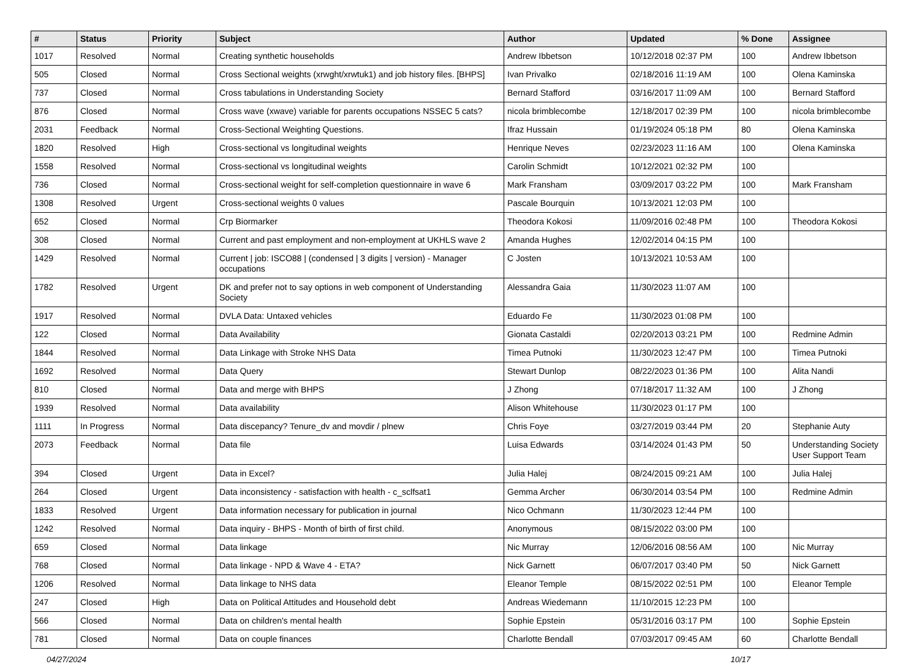| # | Status | Priority | Subject | Author | Updated | % Done | Assignee |
| --- | --- | --- | --- | --- | --- | --- | --- |
| 1017 | Resolved | Normal | Creating synthetic households | Andrew Ibbetson | 10/12/2018 02:37 PM | 100 | Andrew Ibbetson |
| 505 | Closed | Normal | Cross Sectional weights (xrwght/xrwtuk1) and job history files. [BHPS] | Ivan Privalko | 02/18/2016 11:19 AM | 100 | Olena Kaminska |
| 737 | Closed | Normal | Cross tabulations in Understanding Society | Bernard Stafford | 03/16/2017 11:09 AM | 100 | Bernard Stafford |
| 876 | Closed | Normal | Cross wave (xwave) variable for parents occupations NSSEC 5 cats? | nicola brimblecombe | 12/18/2017 02:39 PM | 100 | nicola brimblecombe |
| 2031 | Feedback | Normal | Cross-Sectional Weighting Questions. | Ifraz Hussain | 01/19/2024 05:18 PM | 80 | Olena Kaminska |
| 1820 | Resolved | High | Cross-sectional vs longitudinal weights | Henrique Neves | 02/23/2023 11:16 AM | 100 | Olena Kaminska |
| 1558 | Resolved | Normal | Cross-sectional vs longitudinal weights | Carolin Schmidt | 10/12/2021 02:32 PM | 100 | |
| 736 | Closed | Normal | Cross-sectional weight for self-completion questionnaire in wave 6 | Mark Fransham | 03/09/2017 03:22 PM | 100 | Mark Fransham |
| 1308 | Resolved | Urgent | Cross-sectional weights 0 values | Pascale Bourquin | 10/13/2021 12:03 PM | 100 | |
| 652 | Closed | Normal | Crp Biormarker | Theodora Kokosi | 11/09/2016 02:48 PM | 100 | Theodora Kokosi |
| 308 | Closed | Normal | Current and past employment and non-employment at UKHLS wave 2 | Amanda Hughes | 12/02/2014 04:15 PM | 100 | |
| 1429 | Resolved | Normal | Current / job: ISCO88 / (condensed / 3 digits / version) - Manager occupations | C Josten | 10/13/2021 10:53 AM | 100 | |
| 1782 | Resolved | Urgent | DK and prefer not to say options in web component of Understanding Society | Alessandra Gaia | 11/30/2023 11:07 AM | 100 | |
| 1917 | Resolved | Normal | DVLA Data: Untaxed vehicles | Eduardo Fe | 11/30/2023 01:08 PM | 100 | |
| 122 | Closed | Normal | Data Availability | Gionata Castaldi | 02/20/2013 03:21 PM | 100 | Redmine Admin |
| 1844 | Resolved | Normal | Data Linkage with Stroke NHS Data | Timea Putnoki | 11/30/2023 12:47 PM | 100 | Timea Putnoki |
| 1692 | Resolved | Normal | Data Query | Stewart Dunlop | 08/22/2023 01:36 PM | 100 | Alita Nandi |
| 810 | Closed | Normal | Data and merge with BHPS | J Zhong | 07/18/2017 11:32 AM | 100 | J Zhong |
| 1939 | Resolved | Normal | Data availability | Alison Whitehouse | 11/30/2023 01:17 PM | 100 | |
| 1111 | In Progress | Normal | Data discepancy? Tenure_dv and movdir / plnew | Chris Foye | 03/27/2019 03:44 PM | 20 | Stephanie Auty |
| 2073 | Feedback | Normal | Data file | Luisa Edwards | 03/14/2024 01:43 PM | 50 | Understanding Society User Support Team |
| 394 | Closed | Urgent | Data in Excel? | Julia Halej | 08/24/2015 09:21 AM | 100 | Julia Halej |
| 264 | Closed | Urgent | Data inconsistency - satisfaction with health - c_sclfsat1 | Gemma Archer | 06/30/2014 03:54 PM | 100 | Redmine Admin |
| 1833 | Resolved | Urgent | Data information necessary for publication in journal | Nico Ochmann | 11/30/2023 12:44 PM | 100 | |
| 1242 | Resolved | Normal | Data inquiry - BHPS - Month of birth of first child. | Anonymous | 08/15/2022 03:00 PM | 100 | |
| 659 | Closed | Normal | Data linkage | Nic Murray | 12/06/2016 08:56 AM | 100 | Nic Murray |
| 768 | Closed | Normal | Data linkage - NPD & Wave 4 - ETA? | Nick Garnett | 06/07/2017 03:40 PM | 50 | Nick Garnett |
| 1206 | Resolved | Normal | Data linkage to NHS data | Eleanor Temple | 08/15/2022 02:51 PM | 100 | Eleanor Temple |
| 247 | Closed | High | Data on Political Attitudes and Household debt | Andreas Wiedemann | 11/10/2015 12:23 PM | 100 | |
| 566 | Closed | Normal | Data on children's mental health | Sophie Epstein | 05/31/2016 03:17 PM | 100 | Sophie Epstein |
| 781 | Closed | Normal | Data on couple finances | Charlotte Bendall | 07/03/2017 09:45 AM | 60 | Charlotte Bendall |
04/27/2024 10/17